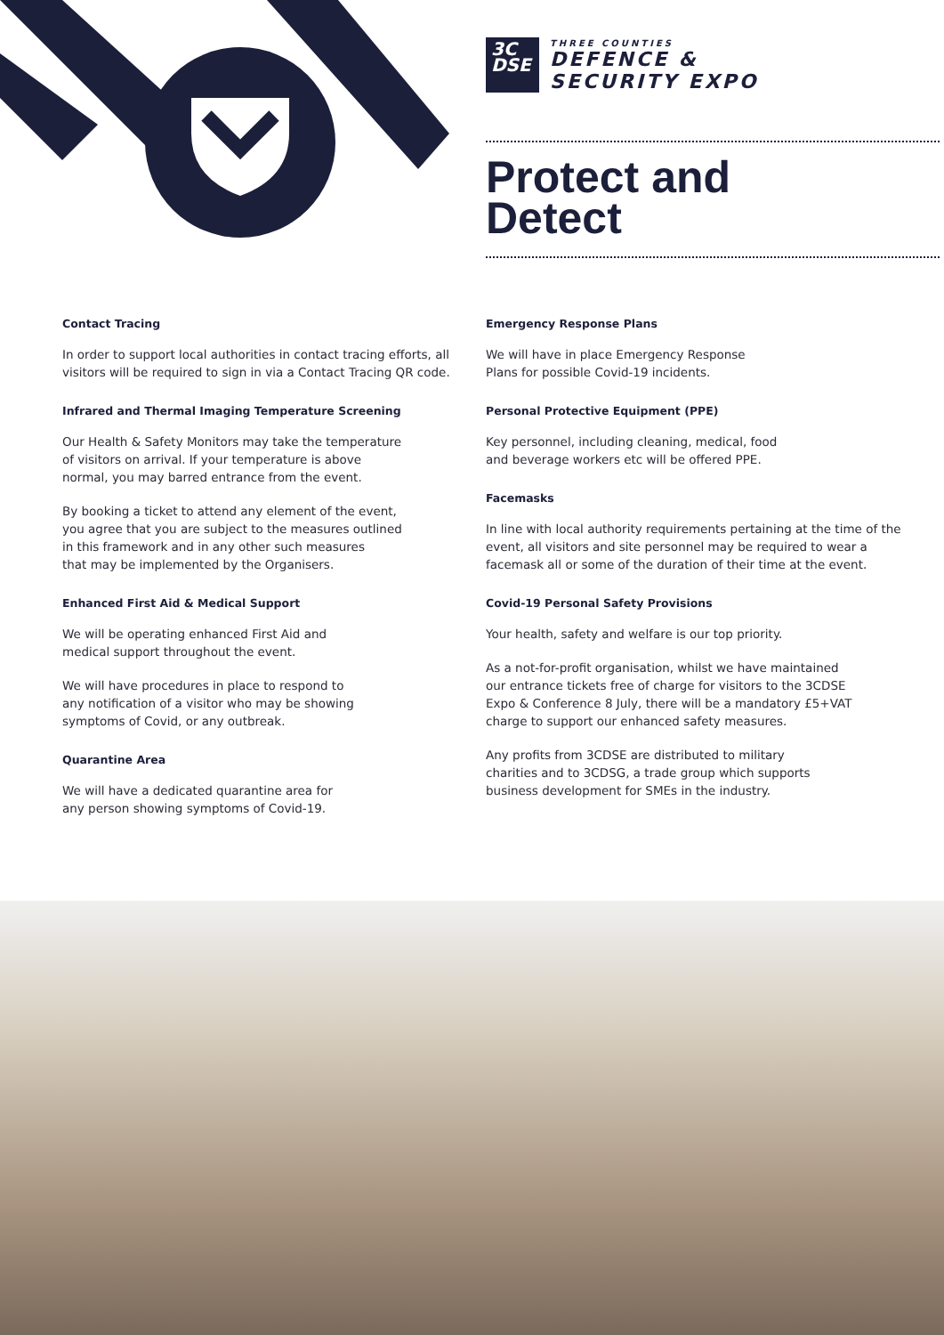3C
DSE
THREE COUNTIES
DEFENCE &
SECURITY EXPO
Protect and
Detect
Contact Tracing
In order to support local authorities in contact tracing efforts, all visitors will be required to sign in via a Contact Tracing QR code.
Infrared and Thermal Imaging Temperature Screening
Our Health & Safety Monitors may take the temperature
of visitors on arrival. If your temperature is above
normal, you may barred entrance from the event.
By booking a ticket to attend any element of the event,
you agree that you are subject to the measures outlined
in this framework and in any other such measures
that may be implemented by the Organisers.
Enhanced First Aid & Medical Support
We will be operating enhanced First Aid and
medical support throughout the event.
We will have procedures in place to respond to
any notification of a visitor who may be showing
symptoms of Covid, or any outbreak.
Quarantine Area
We will have a dedicated quarantine area for
any person showing symptoms of Covid-19.
Emergency Response Plans
We will have in place Emergency Response
Plans for possible Covid-19 incidents.
Personal Protective Equipment (PPE)
Key personnel, including cleaning, medical, food
and beverage workers etc will be offered PPE.
Facemasks
In line with local authority requirements pertaining at the time of the event, all visitors and site personnel may be required to wear a facemask all or some of the duration of their time at the event.
Covid-19 Personal Safety Provisions
Your health, safety and welfare is our top priority.
As a not-for-profit organisation, whilst we have maintained
our entrance tickets free of charge for visitors to the 3CDSE
Expo & Conference 8 July, there will be a mandatory £5+VAT
charge to support our enhanced safety measures.
Any profits from 3CDSE are distributed to military
charities and to 3CDSG, a trade group which supports
business development for SMEs in the industry.